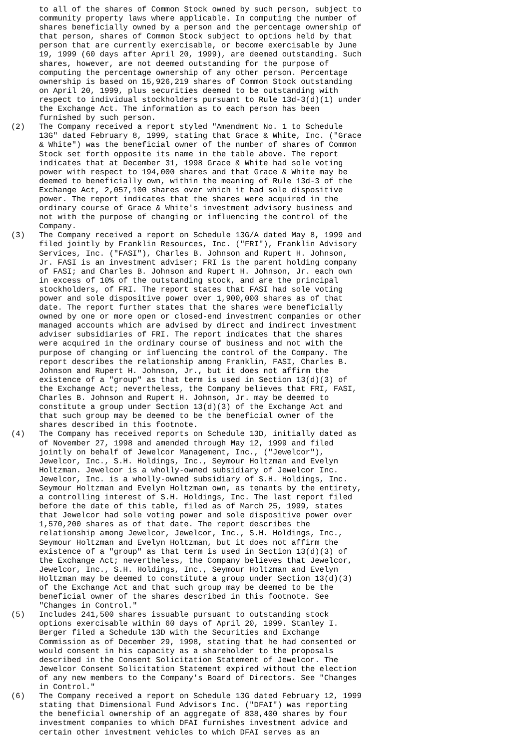to all of the shares of Common Stock owned by such person, subject to
      community property laws where applicable. In computing the number of
      shares beneficially owned by a person and the percentage ownership of
      that person, shares of Common Stock subject to options held by that
      person that are currently exercisable, or become exercisable by June
      19, 1999 (60 days after April 20, 1999), are deemed outstanding. Such
      shares, however, are not deemed outstanding for the purpose of
      computing the percentage ownership of any other person. Percentage
      ownership is based on 15,926,219 shares of Common Stock outstanding
      on April 20, 1999, plus securities deemed to be outstanding with
      respect to individual stockholders pursuant to Rule 13d-3(d)(1) under
      the Exchange Act. The information as to each person has been
      furnished by such person.
(2)   The Company received a report styled "Amendment No. 1 to Schedule
      13G" dated February 8, 1999, stating that Grace & White, Inc. ("Grace
      & White") was the beneficial owner of the number of shares of Common
      Stock set forth opposite its name in the table above. The report
      indicates that at December 31, 1998 Grace & White had sole voting
      power with respect to 194,000 shares and that Grace & White may be
      deemed to beneficially own, within the meaning of Rule 13d-3 of the
      Exchange Act, 2,057,100 shares over which it had sole dispositive
      power. The report indicates that the shares were acquired in the
      ordinary course of Grace & White's investment advisory business and
      not with the purpose of changing or influencing the control of the
      Company.
(3)   The Company received a report on Schedule 13G/A dated May 8, 1999 and
      filed jointly by Franklin Resources, Inc. ("FRI"), Franklin Advisory
      Services, Inc. ("FASI"), Charles B. Johnson and Rupert H. Johnson,
      Jr. FASI is an investment adviser; FRI is the parent holding company
      of FASI; and Charles B. Johnson and Rupert H. Johnson, Jr. each own
      in excess of 10% of the outstanding stock, and are the principal
      stockholders, of FRI. The report states that FASI had sole voting
      power and sole dispositive power over 1,900,000 shares as of that
      date. The report further states that the shares were beneficially
      owned by one or more open or closed-end investment companies or other
      managed accounts which are advised by direct and indirect investment
      adviser subsidiaries of FRI. The report indicates that the shares
      were acquired in the ordinary course of business and not with the
      purpose of changing or influencing the control of the Company. The
      report describes the relationship among Franklin, FASI, Charles B.
      Johnson and Rupert H. Johnson, Jr., but it does not affirm the
      existence of a "group" as that term is used in Section 13(d)(3) of
      the Exchange Act; nevertheless, the Company believes that FRI, FASI,
      Charles B. Johnson and Rupert H. Johnson, Jr. may be deemed to
      constitute a group under Section 13(d)(3) of the Exchange Act and
      that such group may be deemed to be the beneficial owner of the
      shares described in this footnote.
(4)   The Company has received reports on Schedule 13D, initially dated as
      of November 27, 1998 and amended through May 12, 1999 and filed
      jointly on behalf of Jewelcor Management, Inc., ("Jewelcor"),
      Jewelcor, Inc., S.H. Holdings, Inc., Seymour Holtzman and Evelyn
      Holtzman. Jewelcor is a wholly-owned subsidiary of Jewelcor Inc.
      Jewelcor, Inc. is a wholly-owned subsidiary of S.H. Holdings, Inc.
      Seymour Holtzman and Evelyn Holtzman own, as tenants by the entirety,
      a controlling interest of S.H. Holdings, Inc. The last report filed
      before the date of this table, filed as of March 25, 1999, states
      that Jewelcor had sole voting power and sole dispositive power over
      1,570,200 shares as of that date. The report describes the
      relationship among Jewelcor, Jewelcor, Inc., S.H. Holdings, Inc.,
      Seymour Holtzman and Evelyn Holtzman, but it does not affirm the
      existence of a "group" as that term is used in Section 13(d)(3) of
      the Exchange Act; nevertheless, the Company believes that Jewelcor,
      Jewelcor, Inc., S.H. Holdings, Inc., Seymour Holtzman and Evelyn
      Holtzman may be deemed to constitute a group under Section 13(d)(3)
      of the Exchange Act and that such group may be deemed to be the
      beneficial owner of the shares described in this footnote. See
      "Changes in Control."
(5)   Includes 241,500 shares issuable pursuant to outstanding stock
      options exercisable within 60 days of April 20, 1999. Stanley I.
      Berger filed a Schedule 13D with the Securities and Exchange
      Commission as of December 29, 1998, stating that he had consented or
      would consent in his capacity as a shareholder to the proposals
      described in the Consent Solicitation Statement of Jewelcor. The
      Jewelcor Consent Solicitation Statement expired without the election
      of any new members to the Company's Board of Directors. See "Changes
      in Control."
(6)   The Company received a report on Schedule 13G dated February 12, 1999
      stating that Dimensional Fund Advisors Inc. ("DFAI") was reporting
      the beneficial ownership of an aggregate of 838,400 shares by four
      investment companies to which DFAI furnishes investment advice and
      certain other investment vehicles to which DFAI serves as an